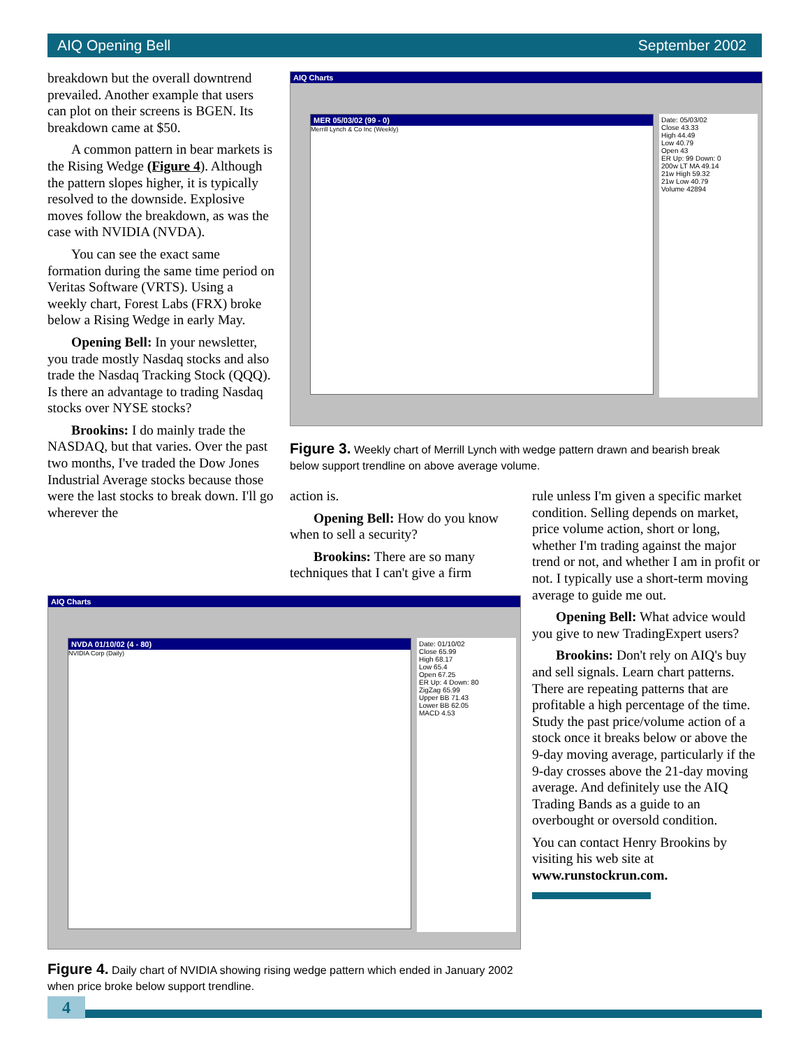AIQ Opening Bell September 2002
breakdown but the overall downtrend prevailed. Another example that users can plot on their screens is BGEN. Its breakdown came at $50.
A common pattern in bear markets is the Rising Wedge (Figure 4). Although the pattern slopes higher, it is typically resolved to the downside. Explosive moves follow the breakdown, as was the case with NVIDIA (NVDA).
You can see the exact same formation during the same time period on Veritas Software (VRTS). Using a weekly chart, Forest Labs (FRX) broke below a Rising Wedge in early May.
Opening Bell: In your newsletter, you trade mostly Nasdaq stocks and also trade the Nasdaq Tracking Stock (QQQ). Is there an advantage to trading Nasdaq stocks over NYSE stocks?
Brookins: I do mainly trade the NASDAQ, but that varies. Over the past two months, I've traded the Dow Jones Industrial Average stocks because those were the last stocks to break down. I'll go wherever the
AIQ Charts
MER 05/03/02 (99 - 0)
Merrill Lynch & Co Inc (Weekly)
Date: 05/03/02
Close 43.33
High 44.49
Low 40.79
Open 43
ER Up: 99 Down: 0
200w LT MA 49.14
21w High 59.32
21w Low 40.79
Volume 42894
Figure 3. Weekly chart of Merrill Lynch with wedge pattern drawn and bearish break below support trendline on above average volume.
action is.
Opening Bell: How do you know when to sell a security?
Brookins: There are so many techniques that I can't give a firm
rule unless I'm given a specific market condition. Selling depends on market, price volume action, short or long, whether I'm trading against the major trend or not, and whether I am in profit or not. I typically use a short-term moving average to guide me out.
Opening Bell: What advice would you give to new TradingExpert users?
Brookins: Don't rely on AIQ's buy and sell signals. Learn chart patterns. There are repeating patterns that are profitable a high percentage of the time. Study the past price/volume action of a stock once it breaks below or above the 9-day moving average, particularly if the 9-day crosses above the 21-day moving average. And definitely use the AIQ Trading Bands as a guide to an overbought or oversold condition.
You can contact Henry Brookins by visiting his web site at www.runstockrun.com.
AIQ Charts
NVDA 01/10/02 (4 - 80)
NVIDIA Corp (Daily)
Date: 01/10/02
Close 65.99
High 68.17
Low 65.4
Open 67.25
ER Up: 4 Down: 80
ZigZag 65.99
Upper BB 71.43
Lower BB 62.05
MACD 4.53
Figure 4. Daily chart of NVIDIA showing rising wedge pattern which ended in January 2002 when price broke below support trendline.
4